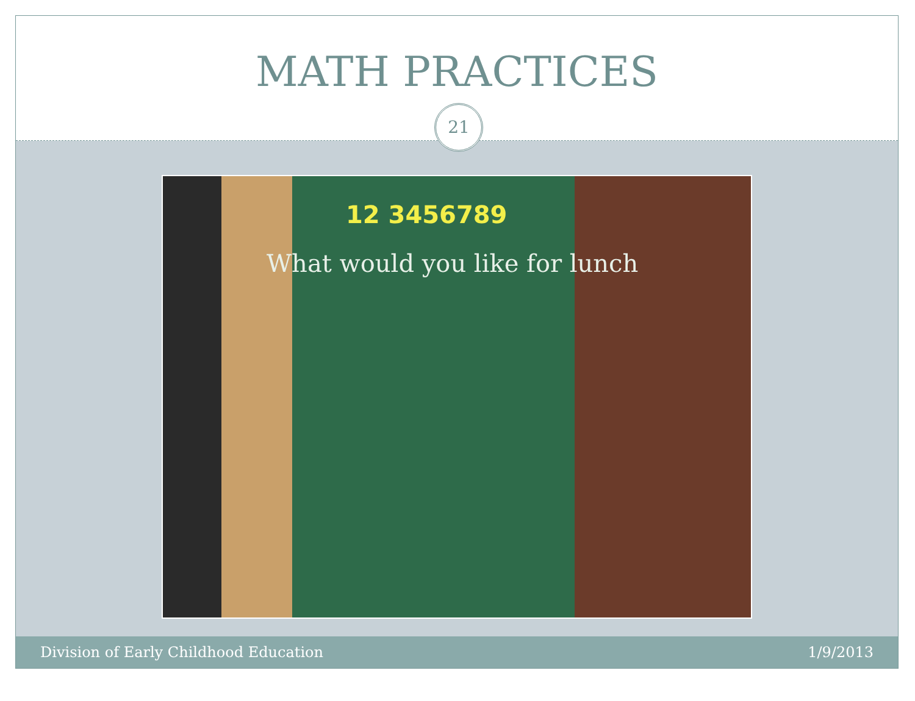MATH PRACTICES
21
12 3456789
What would you like for lunch
Division of Early Childhood Education
1/9/2013